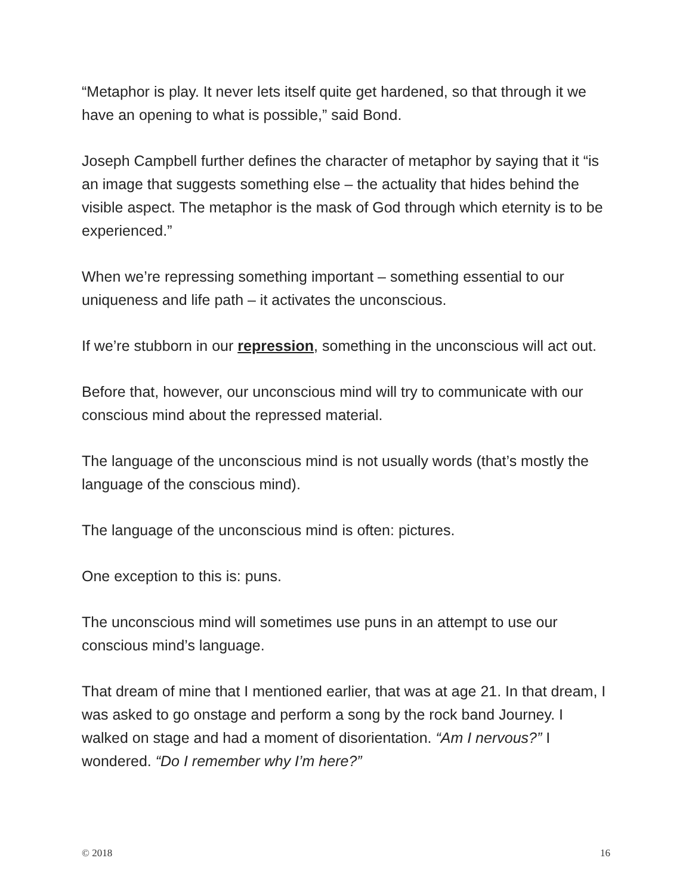“Metaphor is play. It never lets itself quite get hardened, so that through it we have an opening to what is possible,” said Bond.
Joseph Campbell further defines the character of metaphor by saying that it “is an image that suggests something else – the actuality that hides behind the visible aspect. The metaphor is the mask of God through which eternity is to be experienced.”
When we’re repressing something important – something essential to our uniqueness and life path – it activates the unconscious.
If we’re stubborn in our repression, something in the unconscious will act out.
Before that, however, our unconscious mind will try to communicate with our conscious mind about the repressed material.
The language of the unconscious mind is not usually words (that’s mostly the language of the conscious mind).
The language of the unconscious mind is often: pictures.
One exception to this is: puns.
The unconscious mind will sometimes use puns in an attempt to use our conscious mind’s language.
That dream of mine that I mentioned earlier, that was at age 21. In that dream, I was asked to go onstage and perform a song by the rock band Journey. I walked on stage and had a moment of disorientation. “Am I nervous?” I wondered. “Do I remember why I’m here?”
© 2018 16